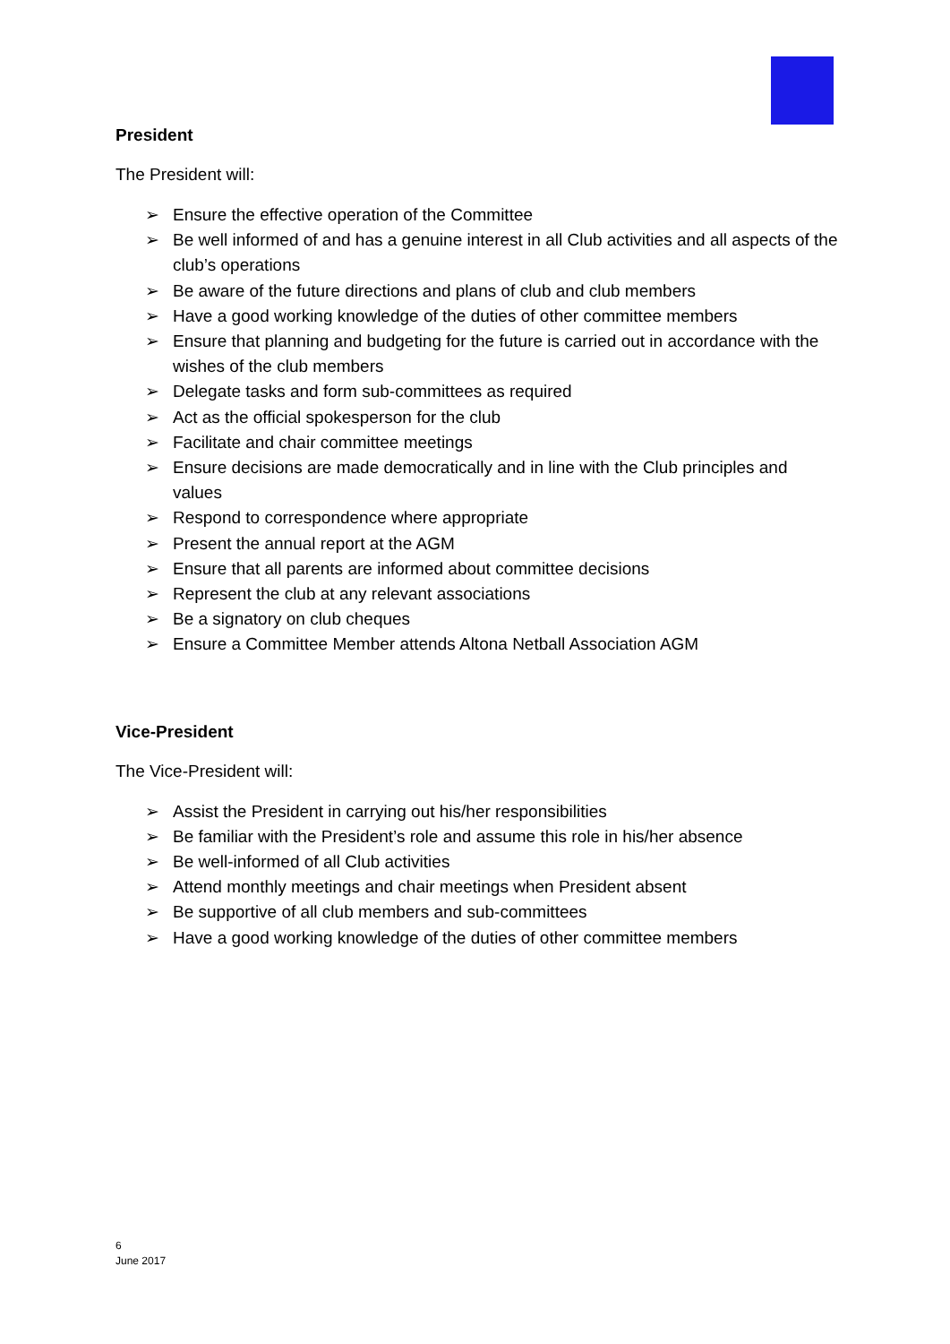President
The President will:
➢ Ensure the effective operation of the Committee
➢ Be well informed of and has a genuine interest in all Club activities and all aspects of the club’s operations
➢ Be aware of the future directions and plans of club and club members
➢ Have a good working knowledge of the duties of other committee members
➢ Ensure that planning and budgeting for the future is carried out in accordance with the wishes of the club members
➢ Delegate tasks and form sub-committees as required
➢ Act as the official spokesperson for the club
➢ Facilitate and chair committee meetings
➢ Ensure decisions are made democratically and in line with the Club principles and values
➢ Respond to correspondence where appropriate
➢ Present the annual report at the AGM
➢ Ensure that all parents are informed about committee decisions
➢ Represent the club at any relevant associations
➢ Be a signatory on club cheques
➢ Ensure a Committee Member attends Altona Netball Association AGM
Vice-President
The Vice-President will:
➢ Assist the President in carrying out his/her responsibilities
➢ Be familiar with the President’s role and assume this role in his/her absence
➢ Be well-informed of all Club activities
➢ Attend monthly meetings and chair meetings when President absent
➢ Be supportive of all club members and sub-committees
➢ Have a good working knowledge of the duties of other committee members
6
June 2017